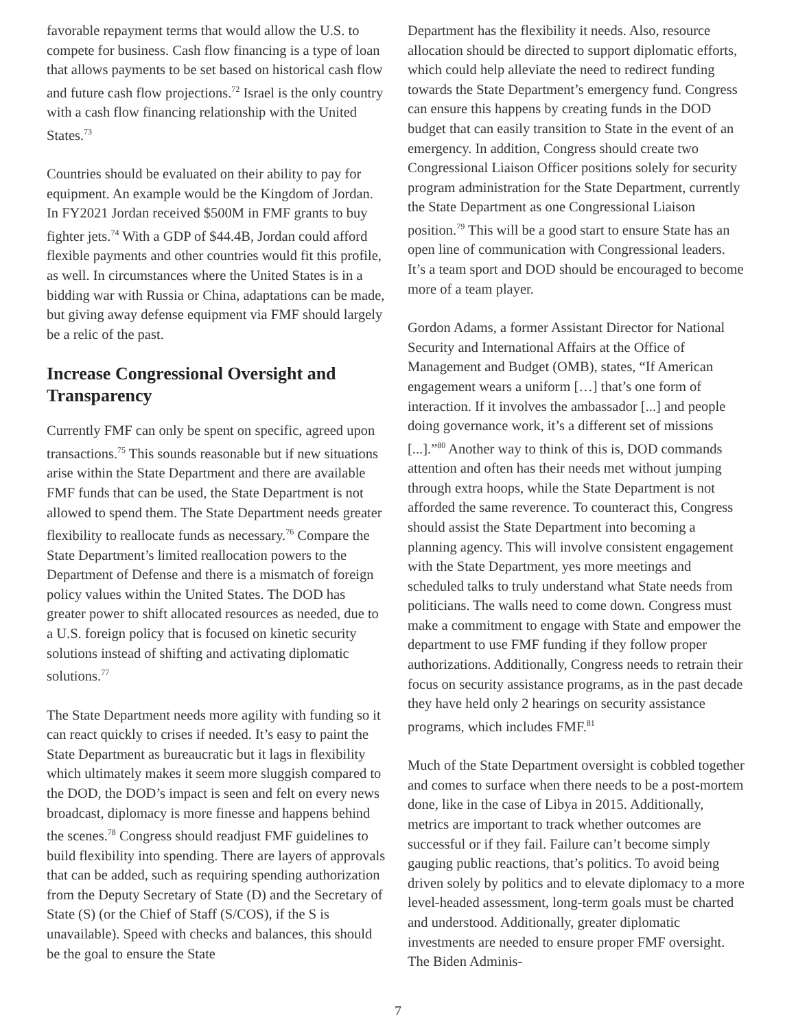favorable repayment terms that would allow the U.S. to compete for business. Cash flow financing is a type of loan that allows payments to be set based on historical cash flow and future cash flow projections.<sup>72</sup> Israel is the only country with a cash flow financing relationship with the United States.<sup>73</sup>
Countries should be evaluated on their ability to pay for equipment. An example would be the Kingdom of Jordan. In FY2021 Jordan received $500M in FMF grants to buy fighter jets.<sup>74</sup> With a GDP of $44.4B, Jordan could afford flexible payments and other countries would fit this profile, as well. In circumstances where the United States is in a bidding war with Russia or China, adaptations can be made, but giving away defense equipment via FMF should largely be a relic of the past.
Increase Congressional Oversight and Transparency
Currently FMF can only be spent on specific, agreed upon transactions.<sup>75</sup> This sounds reasonable but if new situations arise within the State Department and there are available FMF funds that can be used, the State Department is not allowed to spend them. The State Department needs greater flexibility to reallocate funds as necessary.<sup>76</sup> Compare the State Department’s limited reallocation powers to the Department of Defense and there is a mismatch of foreign policy values within the United States. The DOD has greater power to shift allocated resources as needed, due to a U.S. foreign policy that is focused on kinetic security solutions instead of shifting and activating diplomatic solutions.<sup>77</sup>
The State Department needs more agility with funding so it can react quickly to crises if needed. It’s easy to paint the State Department as bureaucratic but it lags in flexibility which ultimately makes it seem more sluggish compared to the DOD, the DOD’s impact is seen and felt on every news broadcast, diplomacy is more finesse and happens behind the scenes.<sup>78</sup> Congress should readjust FMF guidelines to build flexibility into spending. There are layers of approvals that can be added, such as requiring spending authorization from the Deputy Secretary of State (D) and the Secretary of State (S) (or the Chief of Staff (S/COS), if the S is unavailable). Speed with checks and balances, this should be the goal to ensure the State
Department has the flexibility it needs. Also, resource allocation should be directed to support diplomatic efforts, which could help alleviate the need to redirect funding towards the State Department’s emergency fund. Congress can ensure this happens by creating funds in the DOD budget that can easily transition to State in the event of an emergency. In addition, Congress should create two Congressional Liaison Officer positions solely for security program administration for the State Department, currently the State Department as one Congressional Liaison position.<sup>79</sup> This will be a good start to ensure State has an open line of communication with Congressional leaders. It’s a team sport and DOD should be encouraged to become more of a team player.
Gordon Adams, a former Assistant Director for National Security and International Affairs at the Office of Management and Budget (OMB), states, “If American engagement wears a uniform […] that’s one form of interaction. If it involves the ambassador [...] and people doing governance work, it’s a different set of missions [...].”<sup>80</sup> Another way to think of this is, DOD commands attention and often has their needs met without jumping through extra hoops, while the State Department is not afforded the same reverence. To counteract this, Congress should assist the State Department into becoming a planning agency. This will involve consistent engagement with the State Department, yes more meetings and scheduled talks to truly understand what State needs from politicians. The walls need to come down. Congress must make a commitment to engage with State and empower the department to use FMF funding if they follow proper authorizations. Additionally, Congress needs to retrain their focus on security assistance programs, as in the past decade they have held only 2 hearings on security assistance programs, which includes FMF.<sup>81</sup>
Much of the State Department oversight is cobbled together and comes to surface when there needs to be a post-mortem done, like in the case of Libya in 2015. Additionally, metrics are important to track whether outcomes are successful or if they fail. Failure can’t become simply gauging public reactions, that’s politics. To avoid being driven solely by politics and to elevate diplomacy to a more level-headed assessment, long-term goals must be charted and understood. Additionally, greater diplomatic investments are needed to ensure proper FMF oversight. The Biden Adminis-
7